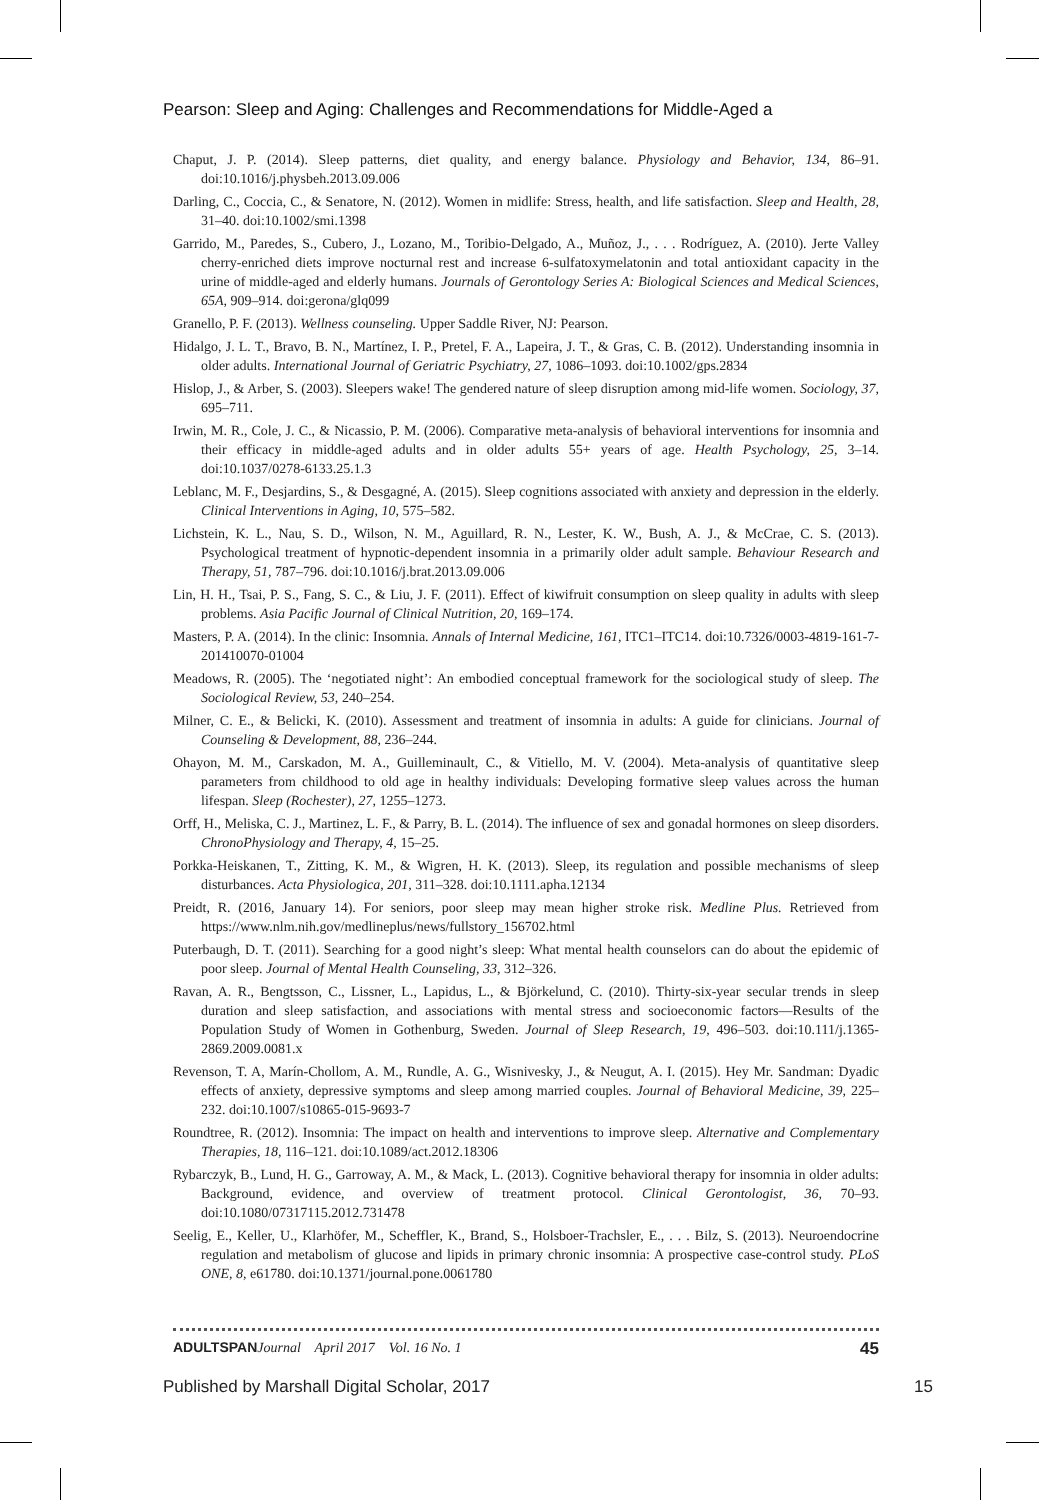Pearson: Sleep and Aging: Challenges and Recommendations for Middle-Aged a
Chaput, J. P. (2014). Sleep patterns, diet quality, and energy balance. Physiology and Behavior, 134, 86–91. doi:10.1016/j.physbeh.2013.09.006
Darling, C., Coccia, C., & Senatore, N. (2012). Women in midlife: Stress, health, and life satisfaction. Sleep and Health, 28, 31–40. doi:10.1002/smi.1398
Garrido, M., Paredes, S., Cubero, J., Lozano, M., Toribio-Delgado, A., Muñoz, J., . . . Rodríguez, A. (2010). Jerte Valley cherry-enriched diets improve nocturnal rest and increase 6-sulfatoxymelatonin and total antioxidant capacity in the urine of middle-aged and elderly humans. Journals of Gerontology Series A: Biological Sciences and Medical Sciences, 65A, 909–914. doi:gerona/glq099
Granello, P. F. (2013). Wellness counseling. Upper Saddle River, NJ: Pearson.
Hidalgo, J. L. T., Bravo, B. N., Martínez, I. P., Pretel, F. A., Lapeira, J. T., & Gras, C. B. (2012). Understanding insomnia in older adults. International Journal of Geriatric Psychiatry, 27, 1086–1093. doi:10.1002/gps.2834
Hislop, J., & Arber, S. (2003). Sleepers wake! The gendered nature of sleep disruption among mid-life women. Sociology, 37, 695–711.
Irwin, M. R., Cole, J. C., & Nicassio, P. M. (2006). Comparative meta-analysis of behavioral interventions for insomnia and their efficacy in middle-aged adults and in older adults 55+ years of age. Health Psychology, 25, 3–14. doi:10.1037/0278-6133.25.1.3
Leblanc, M. F., Desjardins, S., & Desgagné, A. (2015). Sleep cognitions associated with anxiety and depression in the elderly. Clinical Interventions in Aging, 10, 575–582.
Lichstein, K. L., Nau, S. D., Wilson, N. M., Aguillard, R. N., Lester, K. W., Bush, A. J., & McCrae, C. S. (2013). Psychological treatment of hypnotic-dependent insomnia in a primarily older adult sample. Behaviour Research and Therapy, 51, 787–796. doi:10.1016/j.brat.2013.09.006
Lin, H. H., Tsai, P. S., Fang, S. C., & Liu, J. F. (2011). Effect of kiwifruit consumption on sleep quality in adults with sleep problems. Asia Pacific Journal of Clinical Nutrition, 20, 169–174.
Masters, P. A. (2014). In the clinic: Insomnia. Annals of Internal Medicine, 161, ITC1–ITC14. doi:10.7326/0003-4819-161-7-201410070-01004
Meadows, R. (2005). The ‘negotiated night’: An embodied conceptual framework for the sociological study of sleep. The Sociological Review, 53, 240–254.
Milner, C. E., & Belicki, K. (2010). Assessment and treatment of insomnia in adults: A guide for clinicians. Journal of Counseling & Development, 88, 236–244.
Ohayon, M. M., Carskadon, M. A., Guilleminault, C., & Vitiello, M. V. (2004). Meta-analysis of quantitative sleep parameters from childhood to old age in healthy individuals: Developing formative sleep values across the human lifespan. Sleep (Rochester), 27, 1255–1273.
Orff, H., Meliska, C. J., Martinez, L. F., & Parry, B. L. (2014). The influence of sex and gonadal hormones on sleep disorders. ChronoPhysiology and Therapy, 4, 15–25.
Porkka-Heiskanen, T., Zitting, K. M., & Wigren, H. K. (2013). Sleep, its regulation and possible mechanisms of sleep disturbances. Acta Physiologica, 201, 311–328. doi:10.1111.apha.12134
Preidt, R. (2016, January 14). For seniors, poor sleep may mean higher stroke risk. Medline Plus. Retrieved from https://www.nlm.nih.gov/medlineplus/news/fullstory_156702.html
Puterbaugh, D. T. (2011). Searching for a good night’s sleep: What mental health counselors can do about the epidemic of poor sleep. Journal of Mental Health Counseling, 33, 312–326.
Ravan, A. R., Bengtsson, C., Lissner, L., Lapidus, L., & Björkelund, C. (2010). Thirty-six-year secular trends in sleep duration and sleep satisfaction, and associations with mental stress and socioeconomic factors—Results of the Population Study of Women in Gothenburg, Sweden. Journal of Sleep Research, 19, 496–503. doi:10.111/j.1365-2869.2009.0081.x
Revenson, T. A, Marín-Chollom, A. M., Rundle, A. G., Wisnivesky, J., & Neugut, A. I. (2015). Hey Mr. Sandman: Dyadic effects of anxiety, depressive symptoms and sleep among married couples. Journal of Behavioral Medicine, 39, 225–232. doi:10.1007/s10865-015-9693-7
Roundtree, R. (2012). Insomnia: The impact on health and interventions to improve sleep. Alternative and Complementary Therapies, 18, 116–121. doi:10.1089/act.2012.18306
Rybarczyk, B., Lund, H. G., Garroway, A. M., & Mack, L. (2013). Cognitive behavioral therapy for insomnia in older adults: Background, evidence, and overview of treatment protocol. Clinical Gerontologist, 36, 70–93. doi:10.1080/07317115.2012.731478
Seelig, E., Keller, U., Klarhöfer, M., Scheffler, K., Brand, S., Holsboer-Trachsler, E., . . . Bilz, S. (2013). Neuroendocrine regulation and metabolism of glucose and lipids in primary chronic insomnia: A prospective case-control study. PLoS ONE, 8, e61780. doi:10.1371/journal.pone.0061780
ADULTSPAN Journal April 2017 Vol. 16 No. 1 45
Published by Marshall Digital Scholar, 2017 15